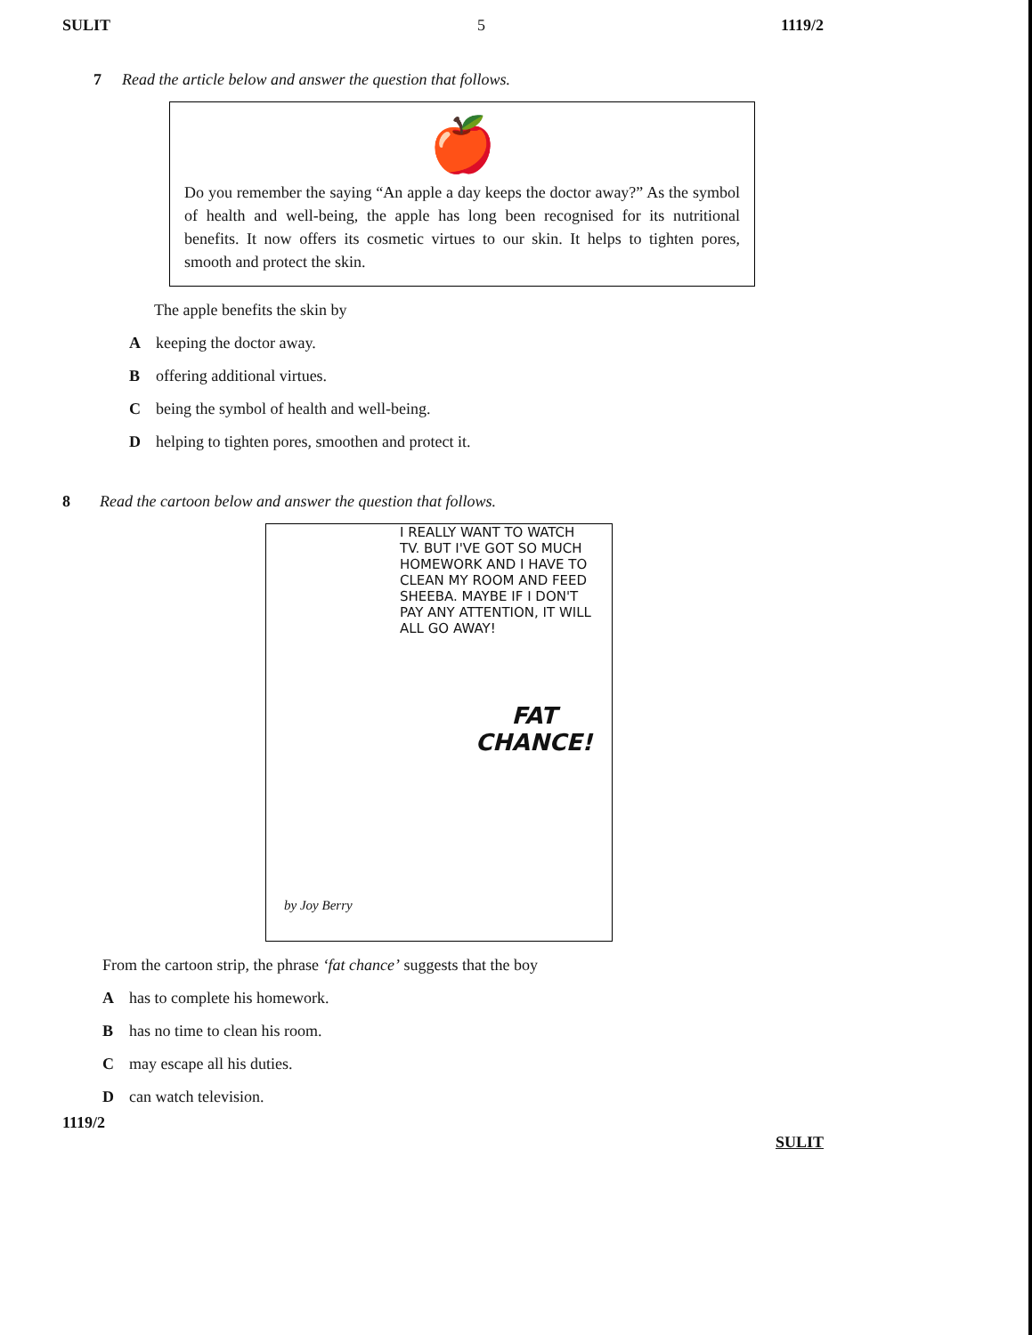SULIT 5 1119/2
7 Read the article below and answer the question that follows.
🍎
Do you remember the saying “An apple a day keeps the doctor away?” As the symbol of health and well-being, the apple has long been recognised for its nutritional benefits. It now offers its cosmetic virtues to our skin. It helps to tighten pores, smooth and protect the skin.
The apple benefits the skin by
Akeeping the doctor away.
Boffering additional virtues.
Cbeing the symbol of health and well-being.
Dhelping to tighten pores, smoothen and protect it.
8 Read the cartoon below and answer the question that follows.
I REALLY WANT TO WATCH TV. BUT I'VE GOT SO MUCH HOMEWORK AND I HAVE TO CLEAN MY ROOM AND FEED SHEEBA. MAYBE IF I DON'T PAY ANY ATTENTION, IT WILL ALL GO AWAY!
FAT
CHANCE!
by Joy Berry
From the cartoon strip, the phrase ‘fat chance’ suggests that the boy
Ahas to complete his homework.
Bhas no time to clean his room.
Cmay escape all his duties.
Dcan watch television.
1119/2 SULIT